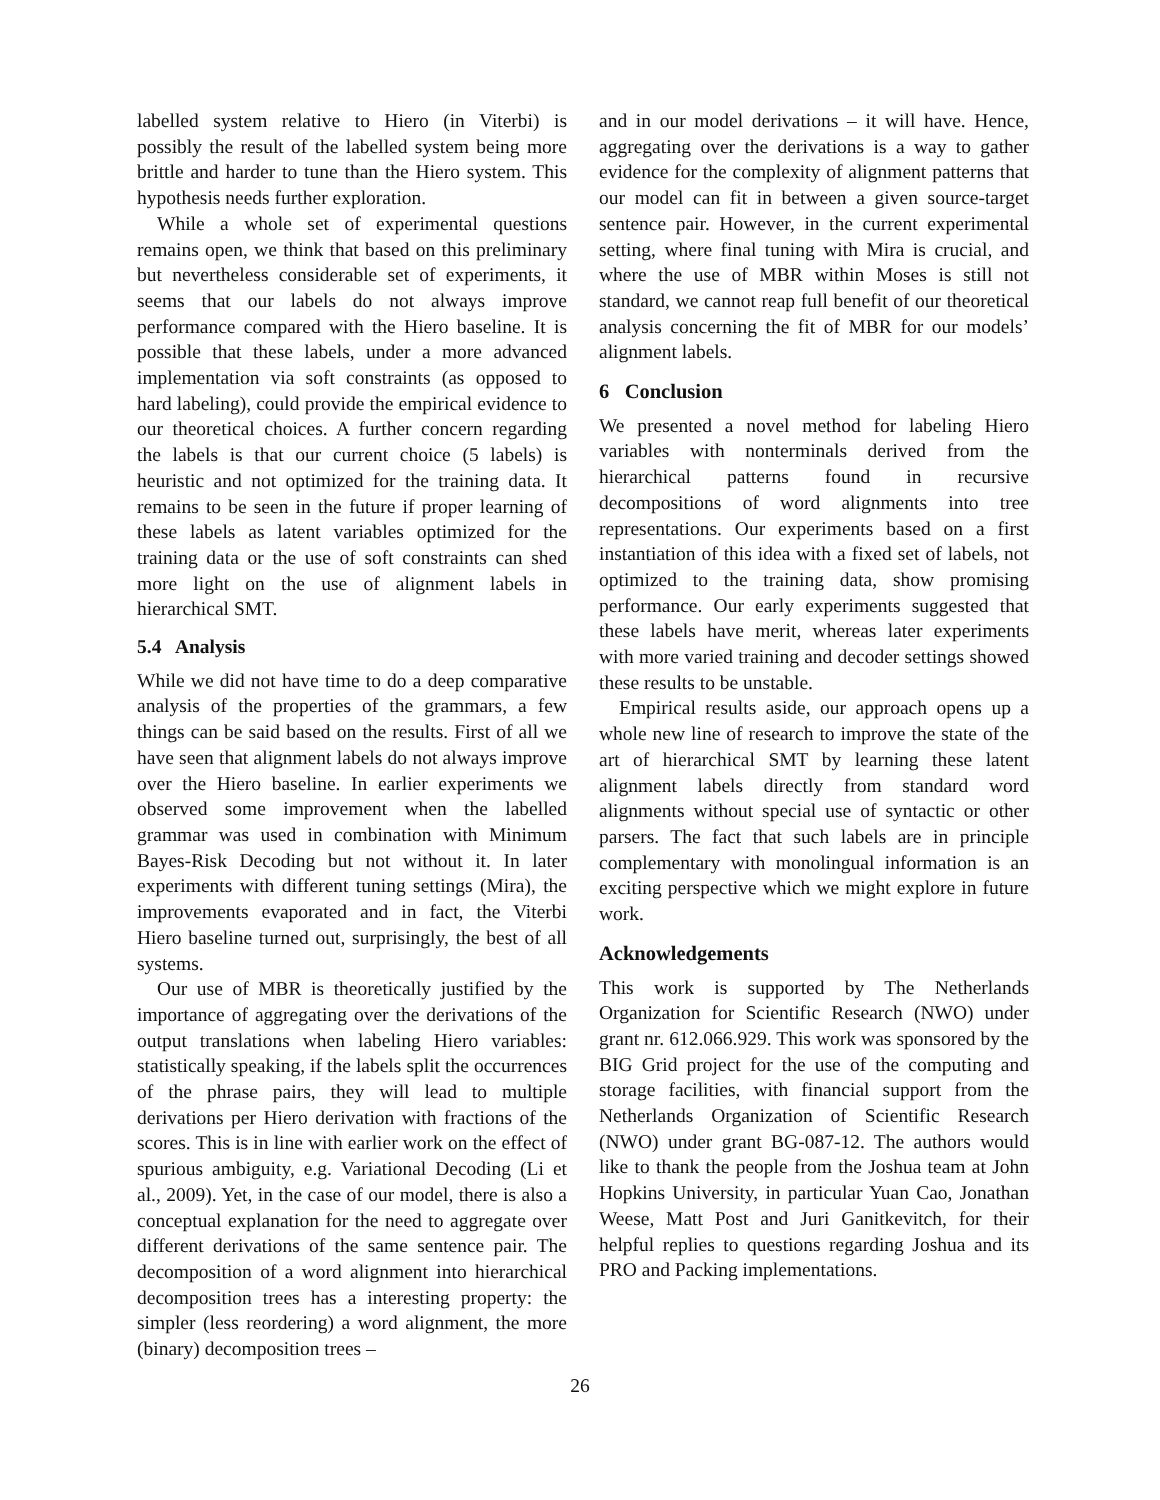labelled system relative to Hiero (in Viterbi) is possibly the result of the labelled system being more brittle and harder to tune than the Hiero system. This hypothesis needs further exploration.
While a whole set of experimental questions remains open, we think that based on this preliminary but nevertheless considerable set of experiments, it seems that our labels do not always improve performance compared with the Hiero baseline. It is possible that these labels, under a more advanced implementation via soft constraints (as opposed to hard labeling), could provide the empirical evidence to our theoretical choices. A further concern regarding the labels is that our current choice (5 labels) is heuristic and not optimized for the training data. It remains to be seen in the future if proper learning of these labels as latent variables optimized for the training data or the use of soft constraints can shed more light on the use of alignment labels in hierarchical SMT.
5.4 Analysis
While we did not have time to do a deep comparative analysis of the properties of the grammars, a few things can be said based on the results. First of all we have seen that alignment labels do not always improve over the Hiero baseline. In earlier experiments we observed some improvement when the labelled grammar was used in combination with Minimum Bayes-Risk Decoding but not without it. In later experiments with different tuning settings (Mira), the improvements evaporated and in fact, the Viterbi Hiero baseline turned out, surprisingly, the best of all systems.
Our use of MBR is theoretically justified by the importance of aggregating over the derivations of the output translations when labeling Hiero variables: statistically speaking, if the labels split the occurrences of the phrase pairs, they will lead to multiple derivations per Hiero derivation with fractions of the scores. This is in line with earlier work on the effect of spurious ambiguity, e.g. Variational Decoding (Li et al., 2009). Yet, in the case of our model, there is also a conceptual explanation for the need to aggregate over different derivations of the same sentence pair. The decomposition of a word alignment into hierarchical decomposition trees has a interesting property: the simpler (less reordering) a word alignment, the more (binary) decomposition trees –
and in our model derivations – it will have. Hence, aggregating over the derivations is a way to gather evidence for the complexity of alignment patterns that our model can fit in between a given source-target sentence pair. However, in the current experimental setting, where final tuning with Mira is crucial, and where the use of MBR within Moses is still not standard, we cannot reap full benefit of our theoretical analysis concerning the fit of MBR for our models’ alignment labels.
6 Conclusion
We presented a novel method for labeling Hiero variables with nonterminals derived from the hierarchical patterns found in recursive decompositions of word alignments into tree representations. Our experiments based on a first instantiation of this idea with a fixed set of labels, not optimized to the training data, show promising performance. Our early experiments suggested that these labels have merit, whereas later experiments with more varied training and decoder settings showed these results to be unstable.
Empirical results aside, our approach opens up a whole new line of research to improve the state of the art of hierarchical SMT by learning these latent alignment labels directly from standard word alignments without special use of syntactic or other parsers. The fact that such labels are in principle complementary with monolingual information is an exciting perspective which we might explore in future work.
Acknowledgements
This work is supported by The Netherlands Organization for Scientific Research (NWO) under grant nr. 612.066.929. This work was sponsored by the BIG Grid project for the use of the computing and storage facilities, with financial support from the Netherlands Organization of Scientific Research (NWO) under grant BG-087-12. The authors would like to thank the people from the Joshua team at John Hopkins University, in particular Yuan Cao, Jonathan Weese, Matt Post and Juri Ganitkevitch, for their helpful replies to questions regarding Joshua and its PRO and Packing implementations.
26